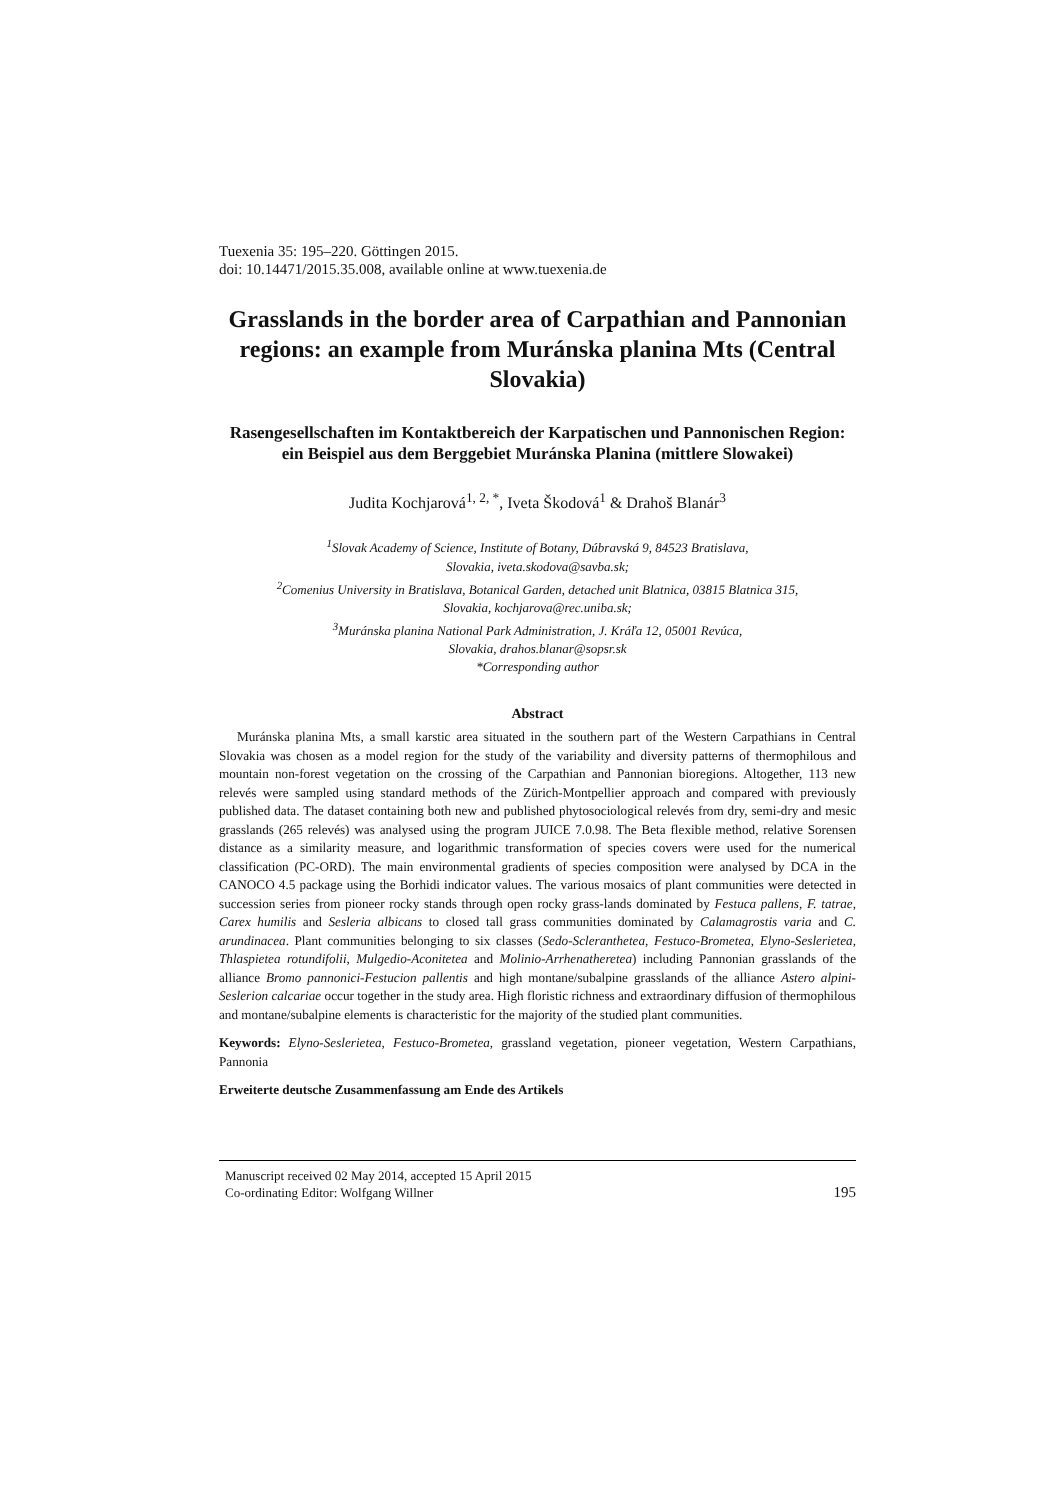Tuexenia 35: 195–220. Göttingen 2015.
doi: 10.14471/2015.35.008, available online at www.tuexenia.de
Grasslands in the border area of Carpathian and Pannonian regions: an example from Muránska planina Mts (Central Slovakia)
Rasengesellschaften im Kontaktbereich der Karpatischen und Pannonischen Region: ein Beispiel aus dem Berggebiet Muránska Planina (mittlere Slowakei)
Judita Kochjarová<sup>1, 2, *</sup>, Iveta Škodová<sup>1</sup> & Drahoš Blanár<sup>3</sup>
<sup>1</sup> Slovak Academy of Science, Institute of Botany, Dúbravská 9, 84523 Bratislava,
Slovakia, iveta.skodova@savba.sk;
<sup>2</sup> Comenius University in Bratislava, Botanical Garden, detached unit Blatnica, 03815 Blatnica 315,
Slovakia, kochjarova@rec.uniba.sk;
<sup>3</sup> Muránska planina National Park Administration, J. Kráľa 12, 05001 Revúca,
Slovakia, drahos.blanar@sopsr.sk
*Corresponding author
Abstract
Muránska planina Mts, a small karstic area situated in the southern part of the Western Carpathians in Central Slovakia was chosen as a model region for the study of the variability and diversity patterns of thermophilous and mountain non-forest vegetation on the crossing of the Carpathian and Pannonian bioregions. Altogether, 113 new relevés were sampled using standard methods of the Zürich-Montpellier approach and compared with previously published data. The dataset containing both new and published phytosociological relevés from dry, semi-dry and mesic grasslands (265 relevés) was analysed using the program JUICE 7.0.98. The Beta flexible method, relative Sorensen distance as a similarity measure, and logarithmic transformation of species covers were used for the numerical classification (PC-ORD). The main environmental gradients of species composition were analysed by DCA in the CANOCO 4.5 package using the Borhidi indicator values. The various mosaics of plant communities were detected in succession series from pioneer rocky stands through open rocky grass-lands dominated by Festuca pallens, F. tatrae, Carex humilis and Sesleria albicans to closed tall grass communities dominated by Calamagrostis varia and C. arundinacea. Plant communities belonging to six classes (Sedo-Scleranthetea, Festuco-Brometea, Elyno-Seslerietea, Thlaspietea rotundifolii, Mulgedio-Aconitetea and Molinio-Arrhenatheretea) including Pannonian grasslands of the alliance Bromo pannonici-Festucion pallentis and high montane/subalpine grasslands of the alliance Astero alpini-Seslerion calcariae occur together in the study area. High floristic richness and extraordinary diffusion of thermophilous and montane/subalpine elements is characteristic for the majority of the studied plant communities.
Keywords: Elyno-Seslerietea, Festuco-Brometea, grassland vegetation, pioneer vegetation, Western Carpathians, Pannonia
Erweiterte deutsche Zusammenfassung am Ende des Artikels
Manuscript received 02 May 2014, accepted 15 April 2015
Co-ordinating Editor: Wolfgang Willner
195